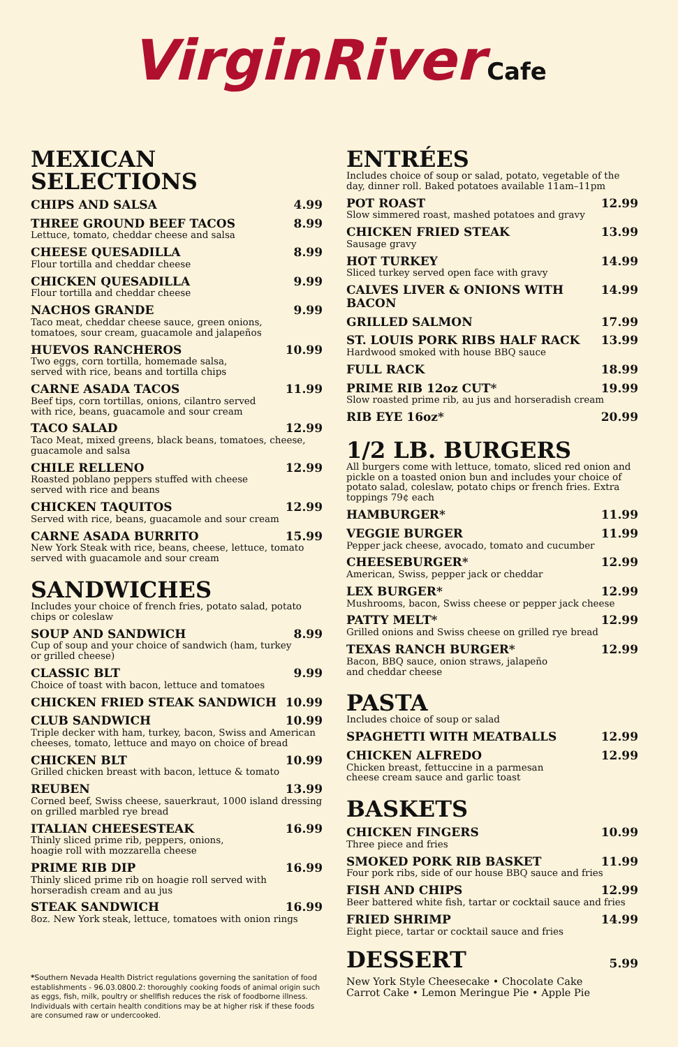VirginRiver Cafe
MEXICAN SELECTIONS
CHIPS AND SALSA 4.99
THREE GROUND BEEF TACOS 8.99
Lettuce, tomato, cheddar cheese and salsa
CHEESE QUESADILLA 8.99
Flour tortilla and cheddar cheese
CHICKEN QUESADILLA 9.99
Flour tortilla and cheddar cheese
NACHOS GRANDE 9.99
Taco meat, cheddar cheese sauce, green onions,
tomatoes, sour cream, guacamole and jalapeños
HUEVOS RANCHEROS 10.99
Two eggs, corn tortilla, homemade salsa,
served with rice, beans and tortilla chips
CARNE ASADA TACOS 11.99
Beef tips, corn tortillas, onions, cilantro served
with rice, beans, guacamole and sour cream
TACO SALAD 12.99
Taco Meat, mixed greens, black beans, tomatoes, cheese,
guacamole and salsa
CHILE RELLENO 12.99
Roasted poblano peppers stuffed with cheese
served with rice and beans
CHICKEN TAQUITOS 12.99
Served with rice, beans, guacamole and sour cream
CARNE ASADA BURRITO 15.99
New York Steak with rice, beans, cheese, lettuce, tomato
served with guacamole and sour cream
SANDWICHES
Includes your choice of french fries, potato salad, potato
chips or coleslaw
SOUP AND SANDWICH 8.99
Cup of soup and your choice of sandwich (ham, turkey
or grilled cheese)
CLASSIC BLT 9.99
Choice of toast with bacon, lettuce and tomatoes
CHICKEN FRIED STEAK SANDWICH 10.99
CLUB SANDWICH 10.99
Triple decker with ham, turkey, bacon, Swiss and American
cheeses, tomato, lettuce and mayo on choice of bread
CHICKEN BLT 10.99
Grilled chicken breast with bacon, lettuce & tomato
REUBEN 13.99
Corned beef, Swiss cheese, sauerkraut, 1000 island dressing
on grilled marbled rye bread
ITALIAN CHEESESTEAK 16.99
Thinly sliced prime rib, peppers, onions,
hoagie roll with mozzarella cheese
PRIME RIB DIP 16.99
Thinly sliced prime rib on hoagie roll served with
horseradish cream and au jus
STEAK SANDWICH 16.99
8oz. New York steak, lettuce, tomatoes with onion rings
*Southern Nevada Health District regulations governing the sanitation of food establishments - 96.03.0800.2: thoroughly cooking foods of animal origin such as eggs, fish, milk, poultry or shellfish reduces the risk of foodborne illness. Individuals with certain health conditions may be at higher risk if these foods are consumed raw or undercooked.
ENTRÉES
Includes choice of soup or salad, potato, vegetable of the
day, dinner roll. Baked potatoes available 11am–11pm
POT ROAST 12.99
Slow simmered roast, mashed potatoes and gravy
CHICKEN FRIED STEAK 13.99
Sausage gravy
HOT TURKEY 14.99
Sliced turkey served open face with gravy
CALVES LIVER & ONIONS WITH BACON 14.99
GRILLED SALMON 17.99
ST. LOUIS PORK RIBS HALF RACK 13.99
Hardwood smoked with house BBQ sauce
FULL RACK 18.99
PRIME RIB 12oz CUT* 19.99
Slow roasted prime rib, au jus and horseradish cream
RIB EYE 16oz* 20.99
1/2 LB. BURGERS
All burgers come with lettuce, tomato, sliced red onion and pickle on a toasted onion bun and includes your choice of potato salad, coleslaw, potato chips or french fries. Extra toppings 79¢ each
HAMBURGER* 11.99
VEGGIE BURGER 11.99
Pepper jack cheese, avocado, tomato and cucumber
CHEESEBURGER* 12.99
American, Swiss, pepper jack or cheddar
LEX BURGER* 12.99
Mushrooms, bacon, Swiss cheese or pepper jack cheese
PATTY MELT* 12.99
Grilled onions and Swiss cheese on grilled rye bread
TEXAS RANCH BURGER* 12.99
Bacon, BBQ sauce, onion straws, jalapeño
and cheddar cheese
PASTA
Includes choice of soup or salad
SPAGHETTI WITH MEATBALLS 12.99
CHICKEN ALFREDO 12.99
Chicken breast, fettuccine in a parmesan
cheese cream sauce and garlic toast
BASKETS
CHICKEN FINGERS 10.99
Three piece and fries
SMOKED PORK RIB BASKET 11.99
Four pork ribs, side of our house BBQ sauce and fries
FISH AND CHIPS 12.99
Beer battered white fish, tartar or cocktail sauce and fries
FRIED SHRIMP 14.99
Eight piece, tartar or cocktail sauce and fries
DESSERT
5.99
New York Style Cheesecake • Chocolate Cake
Carrot Cake • Lemon Meringue Pie • Apple Pie